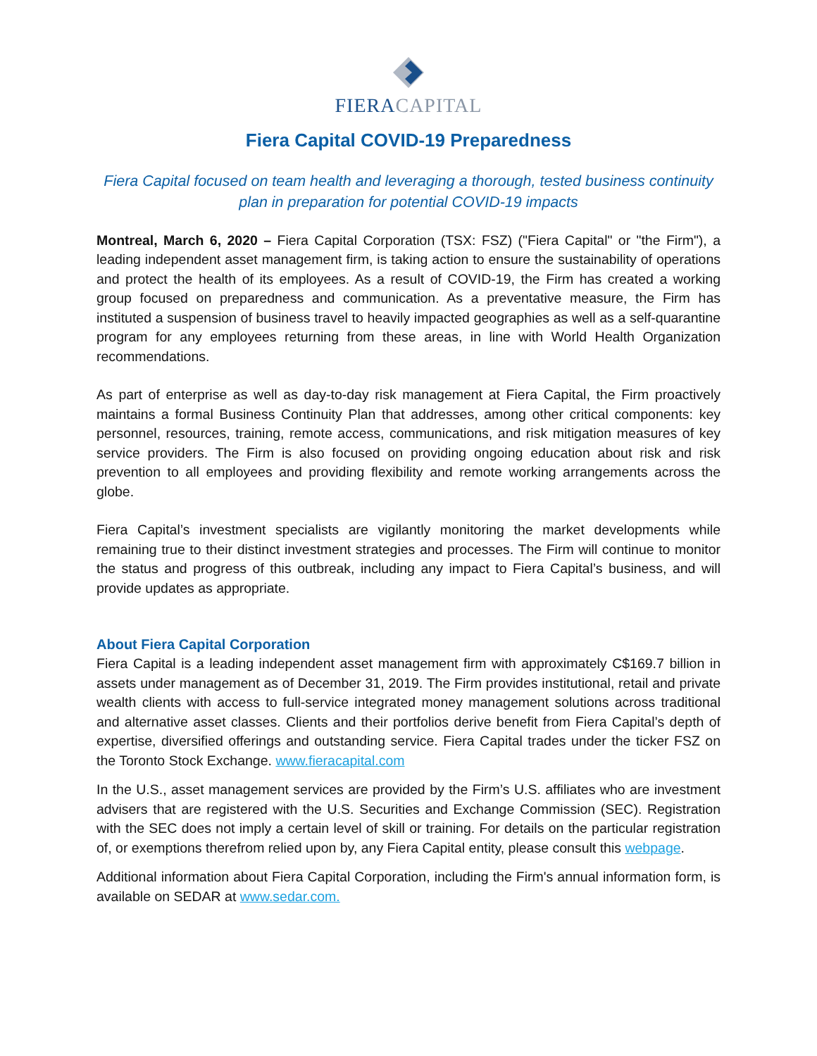FIERACAPITAL
Fiera Capital COVID-19 Preparedness
Fiera Capital focused on team health and leveraging a thorough, tested business continuity plan in preparation for potential COVID-19 impacts
Montreal, March 6, 2020 – Fiera Capital Corporation (TSX: FSZ) ("Fiera Capital" or "the Firm"), a leading independent asset management firm, is taking action to ensure the sustainability of operations and protect the health of its employees. As a result of COVID-19, the Firm has created a working group focused on preparedness and communication. As a preventative measure, the Firm has instituted a suspension of business travel to heavily impacted geographies as well as a self-quarantine program for any employees returning from these areas, in line with World Health Organization recommendations.
As part of enterprise as well as day-to-day risk management at Fiera Capital, the Firm proactively maintains a formal Business Continuity Plan that addresses, among other critical components: key personnel, resources, training, remote access, communications, and risk mitigation measures of key service providers. The Firm is also focused on providing ongoing education about risk and risk prevention to all employees and providing flexibility and remote working arrangements across the globe.
Fiera Capital’s investment specialists are vigilantly monitoring the market developments while remaining true to their distinct investment strategies and processes. The Firm will continue to monitor the status and progress of this outbreak, including any impact to Fiera Capital’s business, and will provide updates as appropriate.
About Fiera Capital Corporation
Fiera Capital is a leading independent asset management firm with approximately C$169.7 billion in assets under management as of December 31, 2019. The Firm provides institutional, retail and private wealth clients with access to full-service integrated money management solutions across traditional and alternative asset classes. Clients and their portfolios derive benefit from Fiera Capital’s depth of expertise, diversified offerings and outstanding service. Fiera Capital trades under the ticker FSZ on the Toronto Stock Exchange. www.fieracapital.com
In the U.S., asset management services are provided by the Firm’s U.S. affiliates who are investment advisers that are registered with the U.S. Securities and Exchange Commission (SEC). Registration with the SEC does not imply a certain level of skill or training. For details on the particular registration of, or exemptions therefrom relied upon by, any Fiera Capital entity, please consult this webpage.
Additional information about Fiera Capital Corporation, including the Firm's annual information form, is available on SEDAR at www.sedar.com.